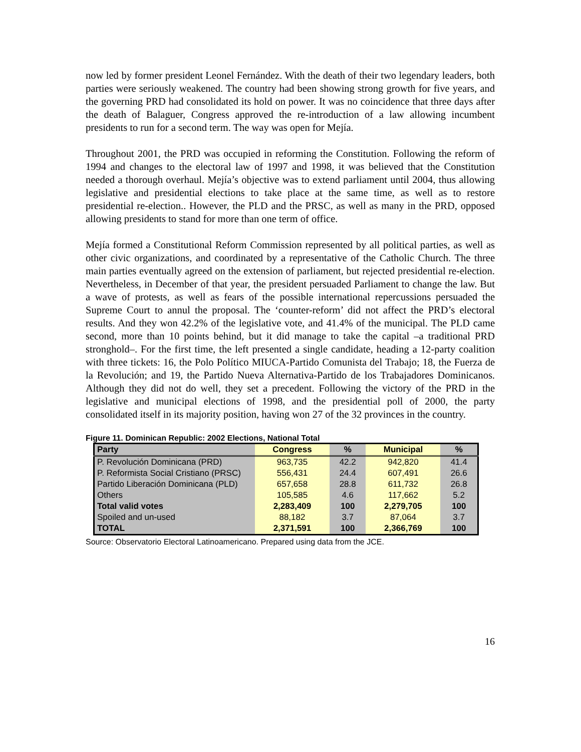now led by former president Leonel Fernández. With the death of their two legendary leaders, both parties were seriously weakened. The country had been showing strong growth for five years, and the governing PRD had consolidated its hold on power. It was no coincidence that three days after the death of Balaguer, Congress approved the re-introduction of a law allowing incumbent presidents to run for a second term. The way was open for Mejía.
Throughout 2001, the PRD was occupied in reforming the Constitution. Following the reform of 1994 and changes to the electoral law of 1997 and 1998, it was believed that the Constitution needed a thorough overhaul. Mejía’s objective was to extend parliament until 2004, thus allowing legislative and presidential elections to take place at the same time, as well as to restore presidential re-election.. However, the PLD and the PRSC, as well as many in the PRD, opposed allowing presidents to stand for more than one term of office.
Mejía formed a Constitutional Reform Commission represented by all political parties, as well as other civic organizations, and coordinated by a representative of the Catholic Church. The three main parties eventually agreed on the extension of parliament, but rejected presidential re-election. Nevertheless, in December of that year, the president persuaded Parliament to change the law. But a wave of protests, as well as fears of the possible international repercussions persuaded the Supreme Court to annul the proposal. The ‘counter-reform’ did not affect the PRD’s electoral results. And they won 42.2% of the legislative vote, and 41.4% of the municipal. The PLD came second, more than 10 points behind, but it did manage to take the capital –a traditional PRD stronghold–. For the first time, the left presented a single candidate, heading a 12-party coalition with three tickets: 16, the Polo Político MIUCA-Partido Comunista del Trabajo; 18, the Fuerza de la Revolución; and 19, the Partido Nueva Alternativa-Partido de los Trabajadores Dominicanos. Although they did not do well, they set a precedent. Following the victory of the PRD in the legislative and municipal elections of 1998, and the presidential poll of 2000, the party consolidated itself in its majority position, having won 27 of the 32 provinces in the country.
Figure 11. Dominican Republic: 2002 Elections, National Total
| Party | Congress | % | Municipal | % |
| --- | --- | --- | --- | --- |
| P. Revolución Dominicana (PRD) | 963,735 | 42.2 | 942,820 | 41.4 |
| P. Reformista Social Cristiano (PRSC) | 556,431 | 24.4 | 607,491 | 26.6 |
| Partido Liberación Dominicana (PLD) | 657,658 | 28.8 | 611,732 | 26.8 |
| Others | 105,585 | 4.6 | 117,662 | 5.2 |
| Total valid votes | 2,283,409 | 100 | 2,279,705 | 100 |
| Spoiled and un-used | 88,182 | 3.7 | 87,064 | 3.7 |
| TOTAL | 2,371,591 | 100 | 2,366,769 | 100 |
Source: Observatorio Electoral Latinoamericano. Prepared using data from the JCE.
16